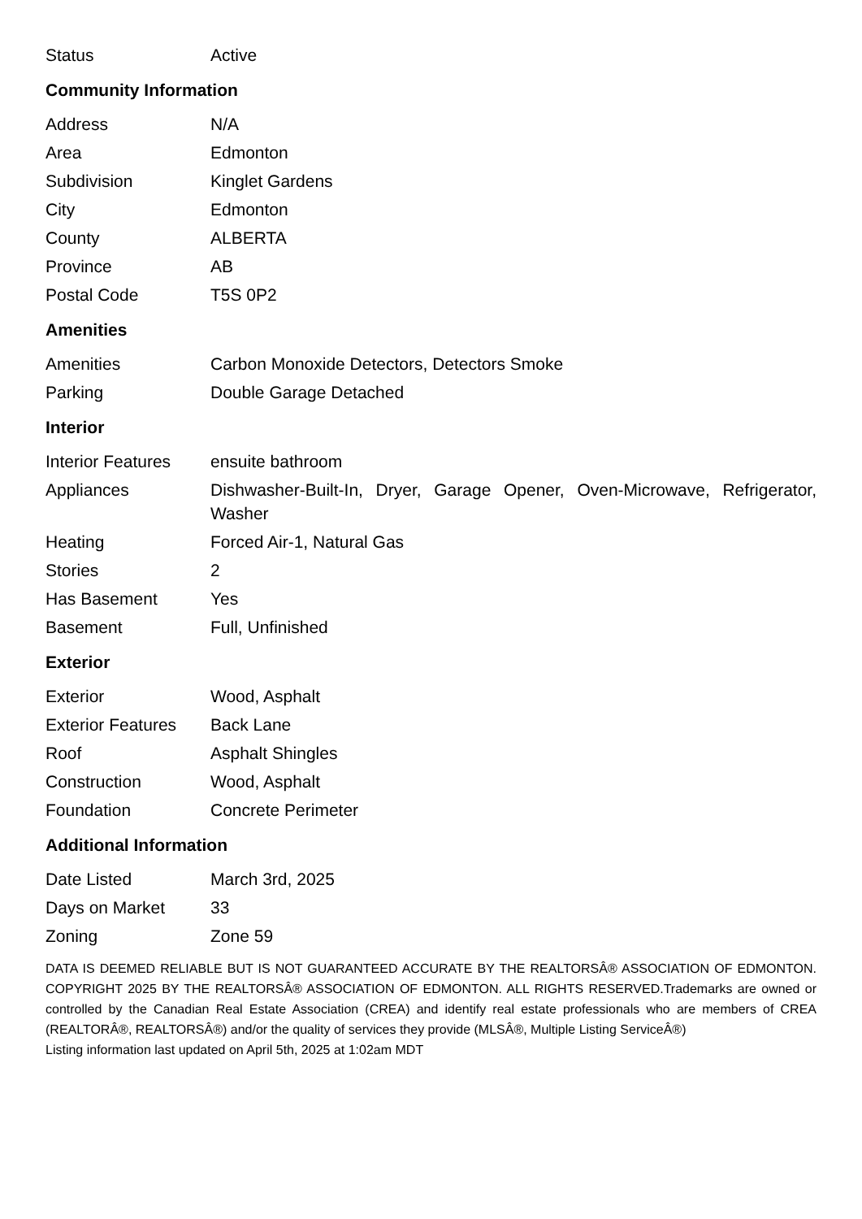| Status | Active |
Community Information
| Address | N/A |
| Area | Edmonton |
| Subdivision | Kinglet Gardens |
| City | Edmonton |
| County | ALBERTA |
| Province | AB |
| Postal Code | T5S 0P2 |
Amenities
| Amenities | Carbon Monoxide Detectors, Detectors Smoke |
| Parking | Double Garage Detached |
Interior
| Interior Features | ensuite bathroom |
| Appliances | Dishwasher-Built-In, Dryer, Garage Opener, Oven-Microwave, Refrigerator, Washer |
| Heating | Forced Air-1, Natural Gas |
| Stories | 2 |
| Has Basement | Yes |
| Basement | Full, Unfinished |
Exterior
| Exterior | Wood, Asphalt |
| Exterior Features | Back Lane |
| Roof | Asphalt Shingles |
| Construction | Wood, Asphalt |
| Foundation | Concrete Perimeter |
Additional Information
| Date Listed | March 3rd, 2025 |
| Days on Market | 33 |
| Zoning | Zone 59 |
DATA IS DEEMED RELIABLE BUT IS NOT GUARANTEED ACCURATE BY THE REALTORSÂ® ASSOCIATION OF EDMONTON. COPYRIGHT 2025 BY THE REALTORSÂ® ASSOCIATION OF EDMONTON. ALL RIGHTS RESERVED.Trademarks are owned or controlled by the Canadian Real Estate Association (CREA) and identify real estate professionals who are members of CREA (REALTORÂ®, REALTORSÂ®) and/or the quality of services they provide (MLSÂ®, Multiple Listing ServiceÂ®)
Listing information last updated on April 5th, 2025 at 1:02am MDT